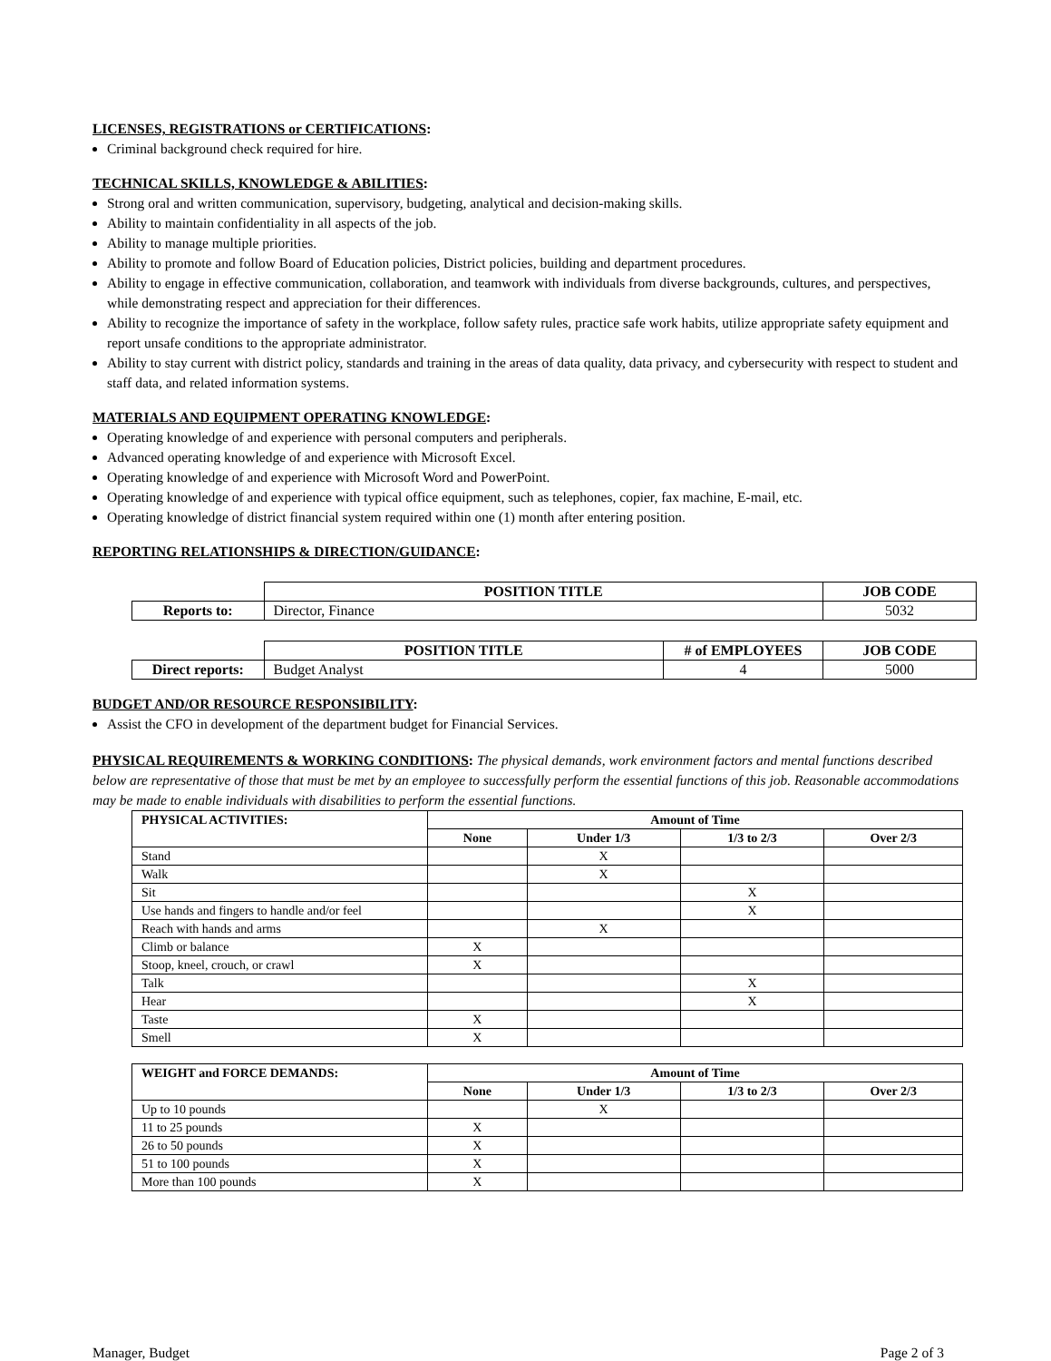LICENSES, REGISTRATIONS or CERTIFICATIONS:
Criminal background check required for hire.
TECHNICAL SKILLS, KNOWLEDGE & ABILITIES:
Strong oral and written communication, supervisory, budgeting, analytical and decision-making skills.
Ability to maintain confidentiality in all aspects of the job.
Ability to manage multiple priorities.
Ability to promote and follow Board of Education policies, District policies, building and department procedures.
Ability to engage in effective communication, collaboration, and teamwork with individuals from diverse backgrounds, cultures, and perspectives, while demonstrating respect and appreciation for their differences.
Ability to recognize the importance of safety in the workplace, follow safety rules, practice safe work habits, utilize appropriate safety equipment and report unsafe conditions to the appropriate administrator.
Ability to stay current with district policy, standards and training in the areas of data quality, data privacy, and cybersecurity with respect to student and staff data, and related information systems.
MATERIALS AND EQUIPMENT OPERATING KNOWLEDGE:
Operating knowledge of and experience with personal computers and peripherals.
Advanced operating knowledge of and experience with Microsoft Excel.
Operating knowledge of and experience with Microsoft Word and PowerPoint.
Operating knowledge of and experience with typical office equipment, such as telephones, copier, fax machine, E-mail, etc.
Operating knowledge of district financial system required within one (1) month after entering position.
REPORTING RELATIONSHIPS & DIRECTION/GUIDANCE:
| | POSITION TITLE | JOB CODE |
| Reports to: | Director, Finance | 5032 |
| | POSITION TITLE | # of EMPLOYEES | JOB CODE |
| Direct reports: | Budget Analyst | 4 | 5000 |
BUDGET AND/OR RESOURCE RESPONSIBILITY:
Assist the CFO in development of the department budget for Financial Services.
PHYSICAL REQUIREMENTS & WORKING CONDITIONS: The physical demands, work environment factors and mental functions described below are representative of those that must be met by an employee to successfully perform the essential functions of this job. Reasonable accommodations may be made to enable individuals with disabilities to perform the essential functions.
| PHYSICAL ACTIVITIES: | Amount of Time | | | |
| --- | --- | --- | --- | --- |
| | None | Under 1/3 | 1/3 to 2/3 | Over 2/3 |
| Stand | | X | | |
| Walk | | X | | |
| Sit | | | X | |
| Use hands and fingers to handle and/or feel | | | X | |
| Reach with hands and arms | | X | | |
| Climb or balance | X | | | |
| Stoop, kneel, crouch, or crawl | X | | | |
| Talk | | | X | |
| Hear | | | X | |
| Taste | X | | | |
| Smell | X | | | |
| WEIGHT and FORCE DEMANDS: | Amount of Time | | | |
| --- | --- | --- | --- | --- |
| | None | Under 1/3 | 1/3 to 2/3 | Over 2/3 |
| Up to 10 pounds | | X | | |
| 11 to 25 pounds | X | | | |
| 26 to 50 pounds | X | | | |
| 51 to 100 pounds | X | | | |
| More than 100 pounds | X | | | |
Manager, Budget Page 2 of 3